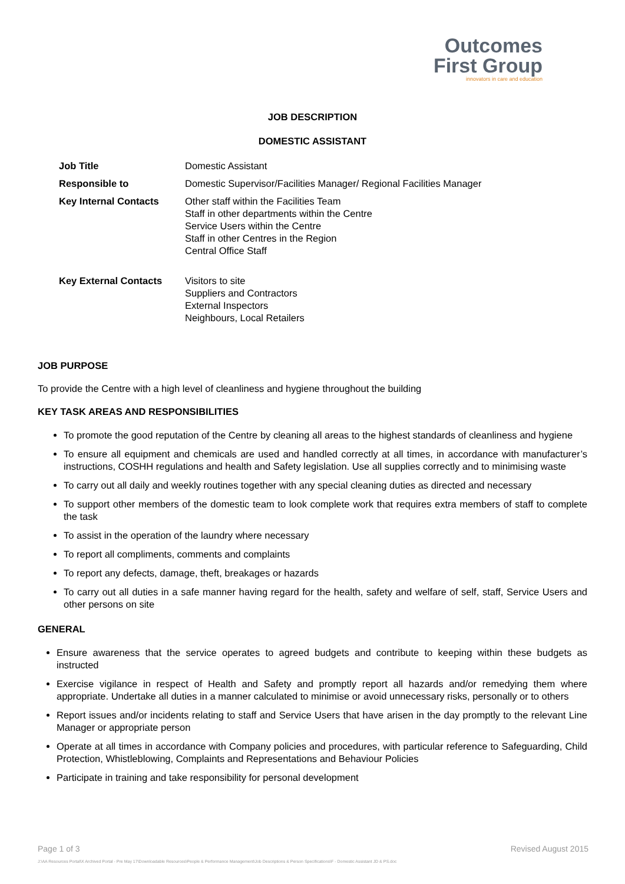Outcomes
First Group
innovators in care and education
JOB DESCRIPTION
DOMESTIC ASSISTANT
| Job Title | Domestic Assistant |
| Responsible to | Domestic Supervisor/Facilities Manager/ Regional Facilities Manager |
| Key Internal Contacts | Other staff within the Facilities Team Staff in other departments within the Centre Service Users within the Centre Staff in other Centres in the Region Central Office Staff |
| Key External Contacts | Visitors to site Suppliers and Contractors External Inspectors Neighbours, Local Retailers |
JOB PURPOSE
To provide the Centre with a high level of cleanliness and hygiene throughout the building
KEY TASK AREAS AND RESPONSIBILITIES
To promote the good reputation of the Centre by cleaning all areas to the highest standards of cleanliness and hygiene
To ensure all equipment and chemicals are used and handled correctly at all times, in accordance with manufacturer’s instructions, COSHH regulations and health and Safety legislation. Use all supplies correctly and to minimising waste
To carry out all daily and weekly routines together with any special cleaning duties as directed and necessary
To support other members of the domestic team to look complete work that requires extra members of staff to complete the task
To assist in the operation of the laundry where necessary
To report all compliments, comments and complaints
To report any defects, damage, theft, breakages or hazards
To carry out all duties in a safe manner having regard for the health, safety and welfare of self, staff, Service Users and other persons on site
GENERAL
Ensure awareness that the service operates to agreed budgets and contribute to keeping within these budgets as instructed
Exercise vigilance in respect of Health and Safety and promptly report all hazards and/or remedying them where appropriate. Undertake all duties in a manner calculated to minimise or avoid unnecessary risks, personally or to others
Report issues and/or incidents relating to staff and Service Users that have arisen in the day promptly to the relevant Line Manager or appropriate person
Operate at all times in accordance with Company policies and procedures, with particular reference to Safeguarding, Child Protection, Whistleblowing, Complaints and Representations and Behaviour Policies
Participate in training and take responsibility for personal development
Page 1 of 3 Revised August 2015
J:\AA Resources Portal\X Archived Portal - Pre May 17\Downloadable Resources\People & Performance Management\Job Descriptions & Person Specifications\F - Domestic Assistant JD & PS.doc